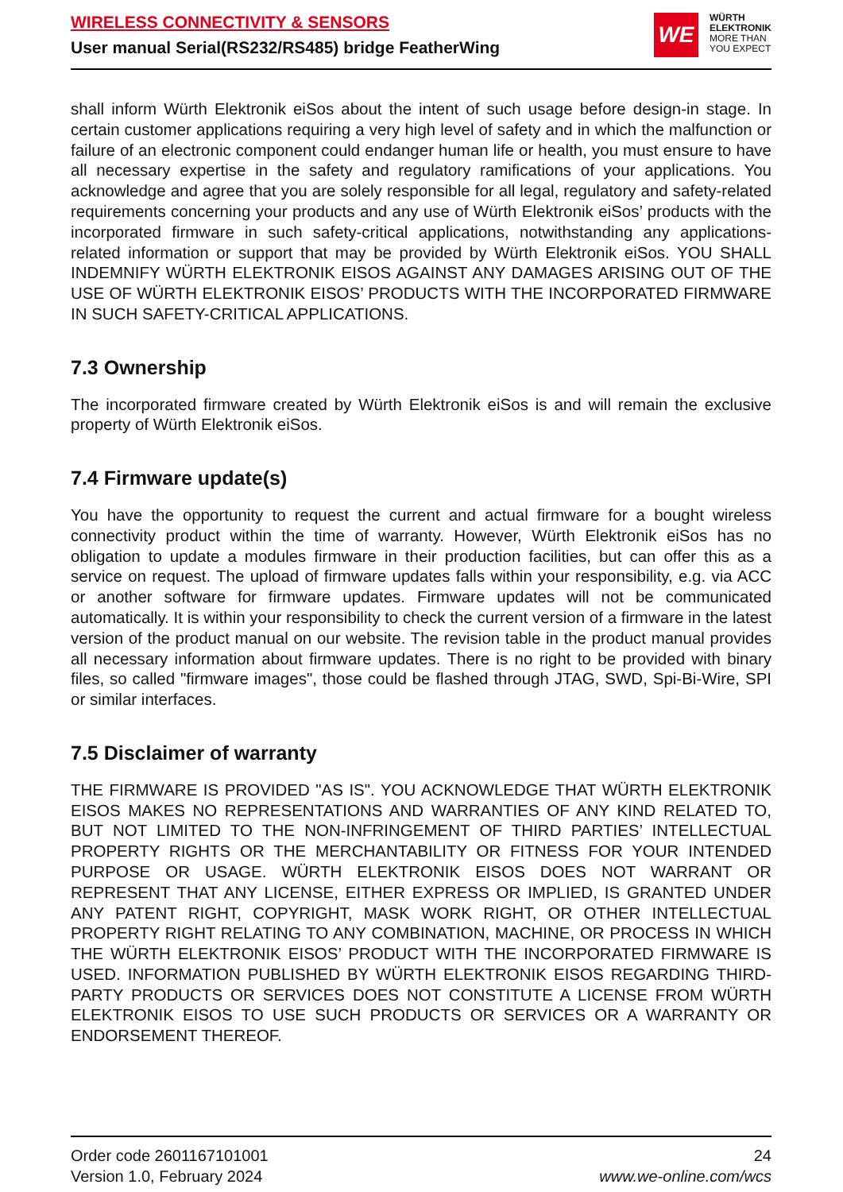WIRELESS CONNECTIVITY & SENSORS
User manual Serial(RS232/RS485) bridge FeatherWing
WE
WÜRTH
ELEKTRONIK
MORE THAN
YOU EXPECT
shall inform Würth Elektronik eiSos about the intent of such usage before design-in stage. In certain customer applications requiring a very high level of safety and in which the malfunction or failure of an electronic component could endanger human life or health, you must ensure to have all necessary expertise in the safety and regulatory ramifications of your applications. You acknowledge and agree that you are solely responsible for all legal, regulatory and safety-related requirements concerning your products and any use of Würth Elektronik eiSos’ products with the incorporated firmware in such safety-critical applications, notwithstanding any applications-related information or support that may be provided by Würth Elektronik eiSos. YOU SHALL INDEMNIFY WÜRTH ELEKTRONIK EISOS AGAINST ANY DAMAGES ARISING OUT OF THE USE OF WÜRTH ELEKTRONIK EISOS’ PRODUCTS WITH THE INCORPORATED FIRMWARE IN SUCH SAFETY-CRITICAL APPLICATIONS.
7.3 Ownership
The incorporated firmware created by Würth Elektronik eiSos is and will remain the exclusive property of Würth Elektronik eiSos.
7.4 Firmware update(s)
You have the opportunity to request the current and actual firmware for a bought wireless connectivity product within the time of warranty. However, Würth Elektronik eiSos has no obligation to update a modules firmware in their production facilities, but can offer this as a service on request. The upload of firmware updates falls within your responsibility, e.g. via ACC or another software for firmware updates. Firmware updates will not be communicated automatically. It is within your responsibility to check the current version of a firmware in the latest version of the product manual on our website. The revision table in the product manual provides all necessary information about firmware updates. There is no right to be provided with binary files, so called "firmware images", those could be flashed through JTAG, SWD, Spi-Bi-Wire, SPI or similar interfaces.
7.5 Disclaimer of warranty
THE FIRMWARE IS PROVIDED "AS IS". YOU ACKNOWLEDGE THAT WÜRTH ELEKTRONIK EISOS MAKES NO REPRESENTATIONS AND WARRANTIES OF ANY KIND RELATED TO, BUT NOT LIMITED TO THE NON-INFRINGEMENT OF THIRD PARTIES’ INTELLECTUAL PROPERTY RIGHTS OR THE MERCHANTABILITY OR FITNESS FOR YOUR INTENDED PURPOSE OR USAGE. WÜRTH ELEKTRONIK EISOS DOES NOT WARRANT OR REPRESENT THAT ANY LICENSE, EITHER EXPRESS OR IMPLIED, IS GRANTED UNDER ANY PATENT RIGHT, COPYRIGHT, MASK WORK RIGHT, OR OTHER INTELLECTUAL PROPERTY RIGHT RELATING TO ANY COMBINATION, MACHINE, OR PROCESS IN WHICH THE WÜRTH ELEKTRONIK EISOS’ PRODUCT WITH THE INCORPORATED FIRMWARE IS USED. INFORMATION PUBLISHED BY WÜRTH ELEKTRONIK EISOS REGARDING THIRD-PARTY PRODUCTS OR SERVICES DOES NOT CONSTITUTE A LICENSE FROM WÜRTH ELEKTRONIK EISOS TO USE SUCH PRODUCTS OR SERVICES OR A WARRANTY OR ENDORSEMENT THEREOF.
Order code 2601167101001
Version 1.0, February 2024
24
www.we-online.com/wcs